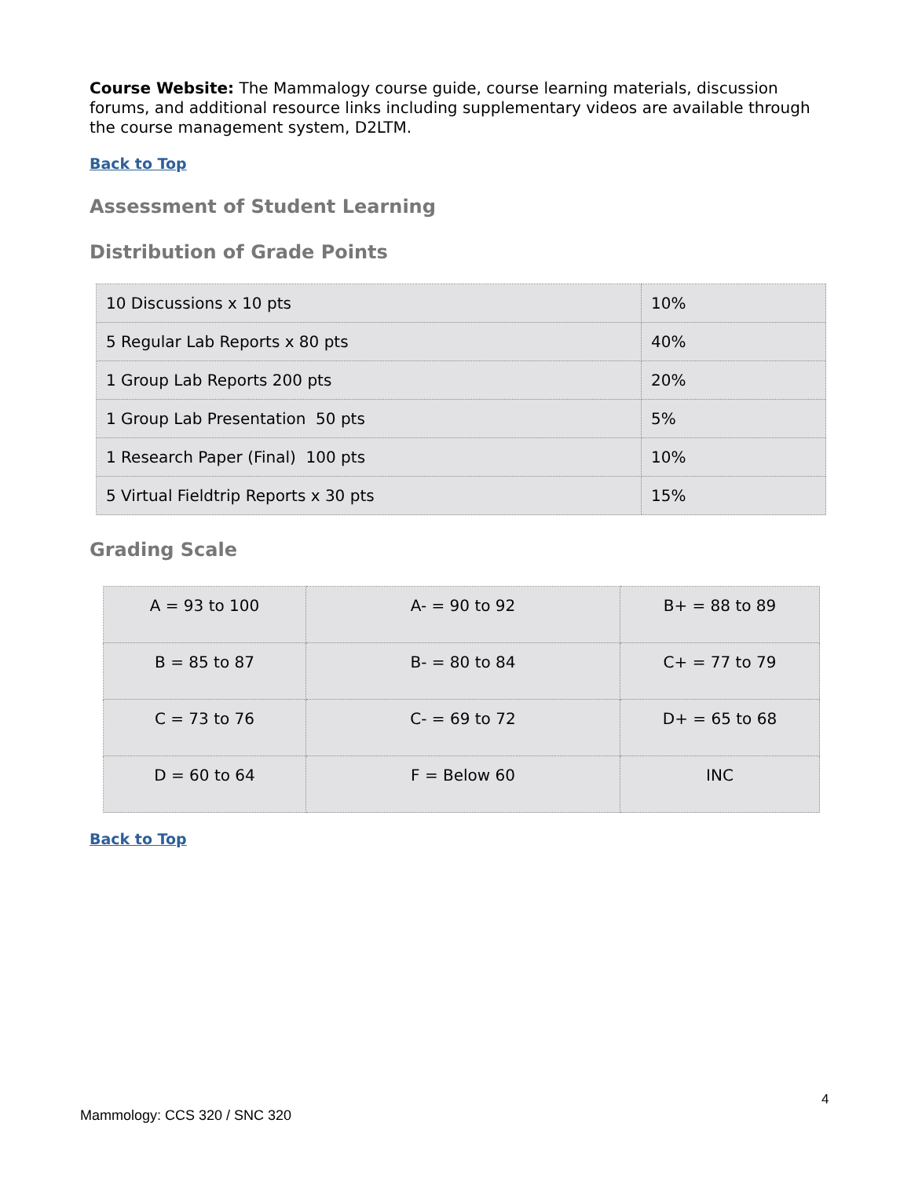Course Website: The Mammalogy course guide, course learning materials, discussion forums, and additional resource links including supplementary videos are available through the course management system, D2LTM.
Back to Top
Assessment of Student Learning
Distribution of Grade Points
| 10 Discussions x 10 pts | 10% |
| 5 Regular Lab Reports x 80 pts | 40% |
| 1 Group Lab Reports 200 pts | 20% |
| 1 Group Lab Presentation 50 pts | 5% |
| 1 Research Paper (Final) 100 pts | 10% |
| 5 Virtual Fieldtrip Reports x 30 pts | 15% |
Grading Scale
| A = 93 to 100 | A- = 90 to 92 | B+ = 88 to 89 |
| B = 85 to 87 | B- = 80 to 84 | C+ = 77 to 79 |
| C = 73 to 76 | C- = 69 to 72 | D+ = 65 to 68 |
| D = 60 to 64 | F = Below 60 | INC |
Back to Top
4
Mammology: CCS 320 / SNC 320